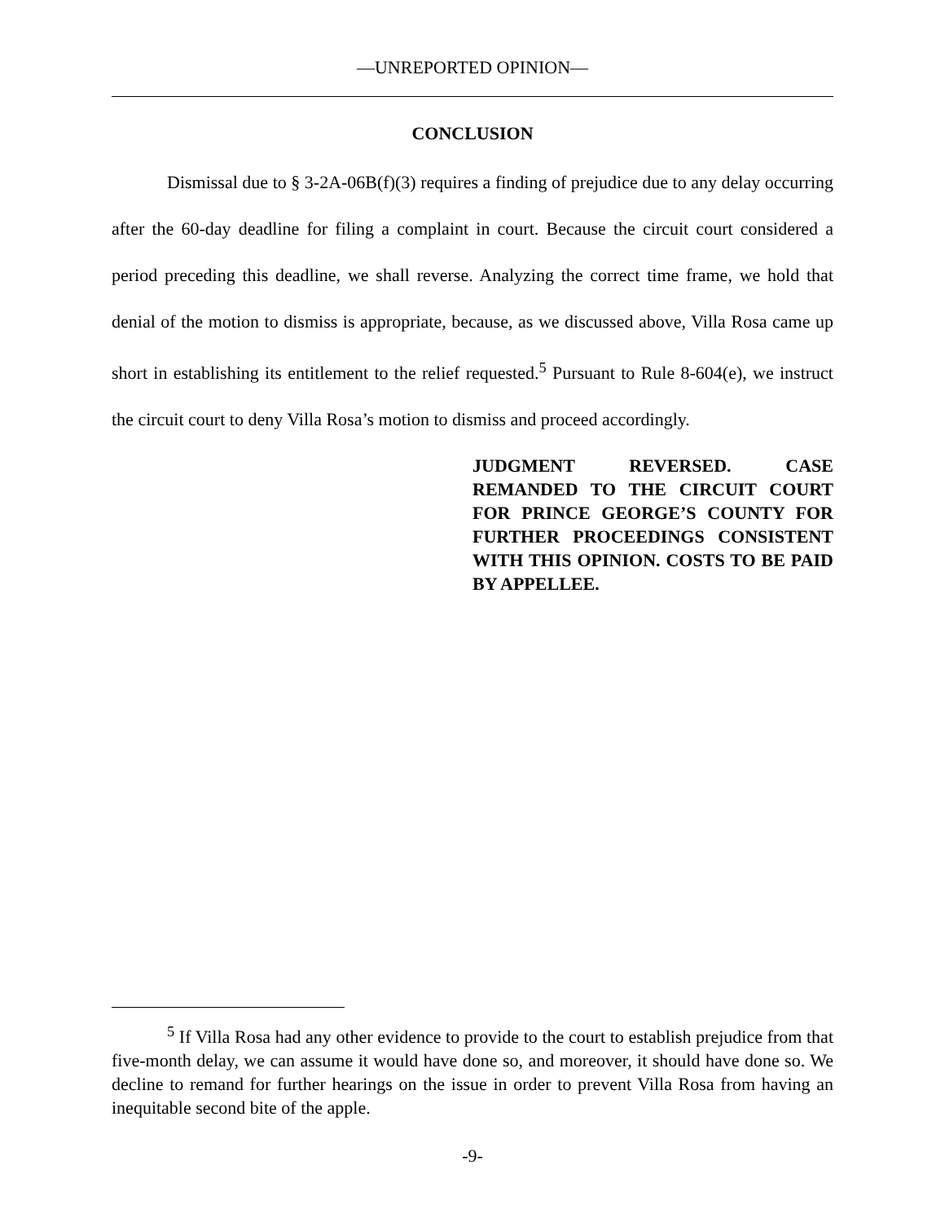—UNREPORTED OPINION—
CONCLUSION
Dismissal due to § 3-2A-06B(f)(3) requires a finding of prejudice due to any delay occurring after the 60-day deadline for filing a complaint in court. Because the circuit court considered a period preceding this deadline, we shall reverse. Analyzing the correct time frame, we hold that denial of the motion to dismiss is appropriate, because, as we discussed above, Villa Rosa came up short in establishing its entitlement to the relief requested.<sup>5</sup> Pursuant to Rule 8-604(e), we instruct the circuit court to deny Villa Rosa’s motion to dismiss and proceed accordingly.
JUDGMENT REVERSED. CASE REMANDED TO THE CIRCUIT COURT FOR PRINCE GEORGE’S COUNTY FOR FURTHER PROCEEDINGS CONSISTENT WITH THIS OPINION. COSTS TO BE PAID BY APPELLEE.
<sup>5</sup> If Villa Rosa had any other evidence to provide to the court to establish prejudice from that five-month delay, we can assume it would have done so, and moreover, it should have done so. We decline to remand for further hearings on the issue in order to prevent Villa Rosa from having an inequitable second bite of the apple.
-9-